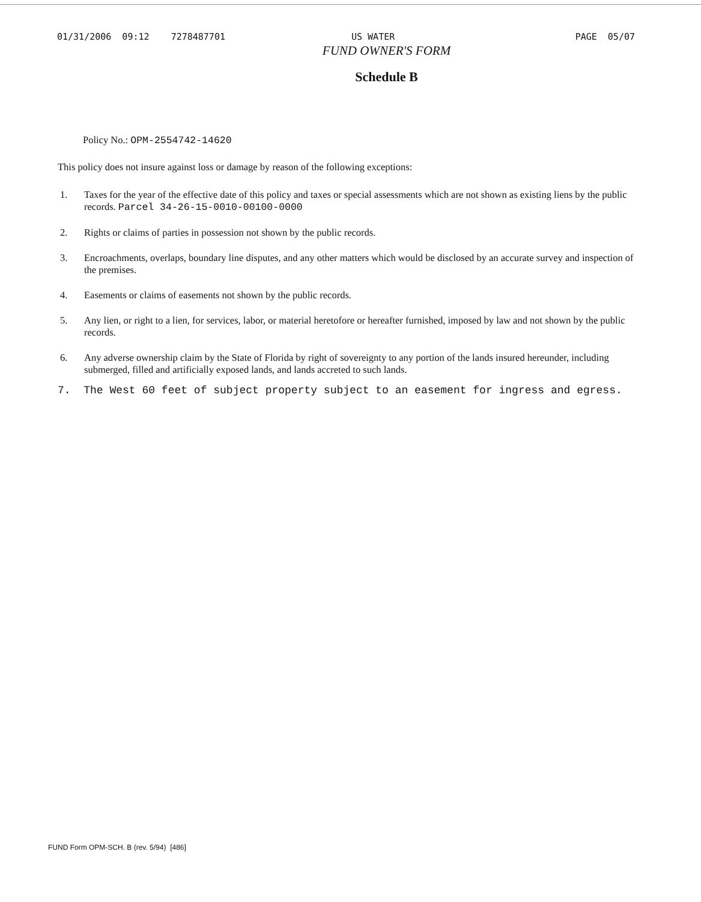01/31/2006 09:12 7278487701 US WATER PAGE 05/07
FUND OWNER'S FORM
Schedule B
Policy No.: OPM-2554742-14620
This policy does not insure against loss or damage by reason of the following exceptions:
1. Taxes for the year of the effective date of this policy and taxes or special assessments which are not shown as existing liens by the public records. Parcel 34-26-15-0010-00100-0000
2. Rights or claims of parties in possession not shown by the public records.
3. Encroachments, overlaps, boundary line disputes, and any other matters which would be disclosed by an accurate survey and inspection of the premises.
4. Easements or claims of easements not shown by the public records.
5. Any lien, or right to a lien, for services, labor, or material heretofore or hereafter furnished, imposed by law and not shown by the public records.
6. Any adverse ownership claim by the State of Florida by right of sovereignty to any portion of the lands insured hereunder, including submerged, filled and artificially exposed lands, and lands accreted to such lands.
7. The West 60 feet of subject property subject to an easement for ingress and egress.
FUND Form OPM-SCH. B (rev. 5/94) [486]